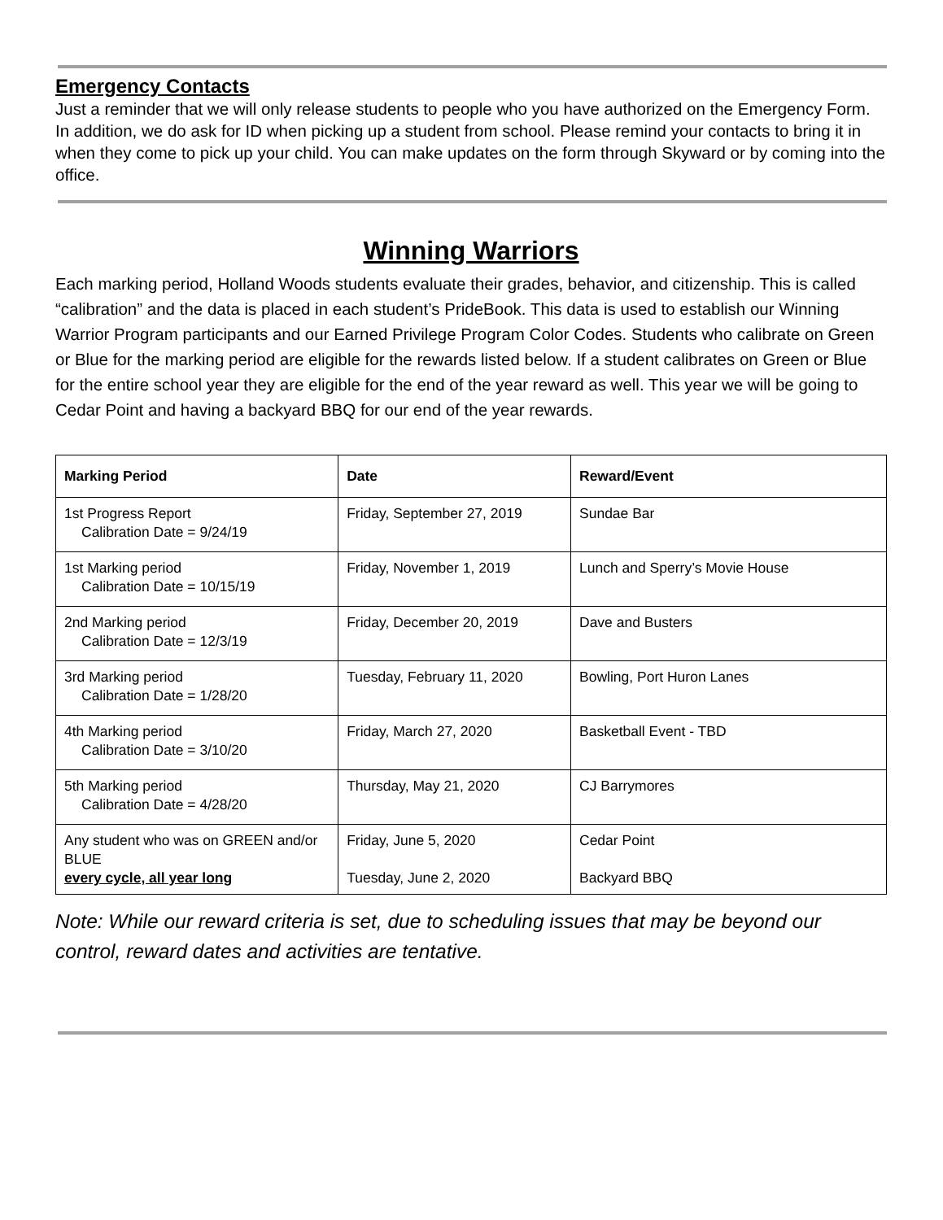Emergency Contacts
Just a reminder that we will only release students to people who you have authorized on the Emergency Form. In addition, we do ask for ID when picking up a student from school. Please remind your contacts to bring it in when they come to pick up your child. You can make updates on the form through Skyward or by coming into the office.
Winning Warriors
Each marking period, Holland Woods students evaluate their grades, behavior, and citizenship. This is called “calibration” and the data is placed in each student’s PrideBook. This data is used to establish our Winning Warrior Program participants and our Earned Privilege Program Color Codes. Students who calibrate on Green or Blue for the marking period are eligible for the rewards listed below. If a student calibrates on Green or Blue for the entire school year they are eligible for the end of the year reward as well. This year we will be going to Cedar Point and having a backyard BBQ for our end of the year rewards.
| Marking Period | Date | Reward/Event |
| --- | --- | --- |
| 1st Progress Report Calibration Date = 9/24/19 | Friday, September 27, 2019 | Sundae Bar |
| 1st Marking period Calibration Date = 10/15/19 | Friday, November 1, 2019 | Lunch and Sperry’s Movie House |
| 2nd Marking period Calibration Date = 12/3/19 | Friday, December 20, 2019 | Dave and Busters |
| 3rd Marking period Calibration Date = 1/28/20 | Tuesday, February 11, 2020 | Bowling, Port Huron Lanes |
| 4th Marking period Calibration Date = 3/10/20 | Friday, March 27, 2020 | Basketball Event - TBD |
| 5th Marking period Calibration Date = 4/28/20 | Thursday, May 21, 2020 | CJ Barrymores |
| Any student who was on GREEN and/or BLUE every cycle, all year long | Friday, June 5, 2020 Tuesday, June 2, 2020 | Cedar Point Backyard BBQ |
Note: While our reward criteria is set, due to scheduling issues that may be beyond our control, reward dates and activities are tentative.